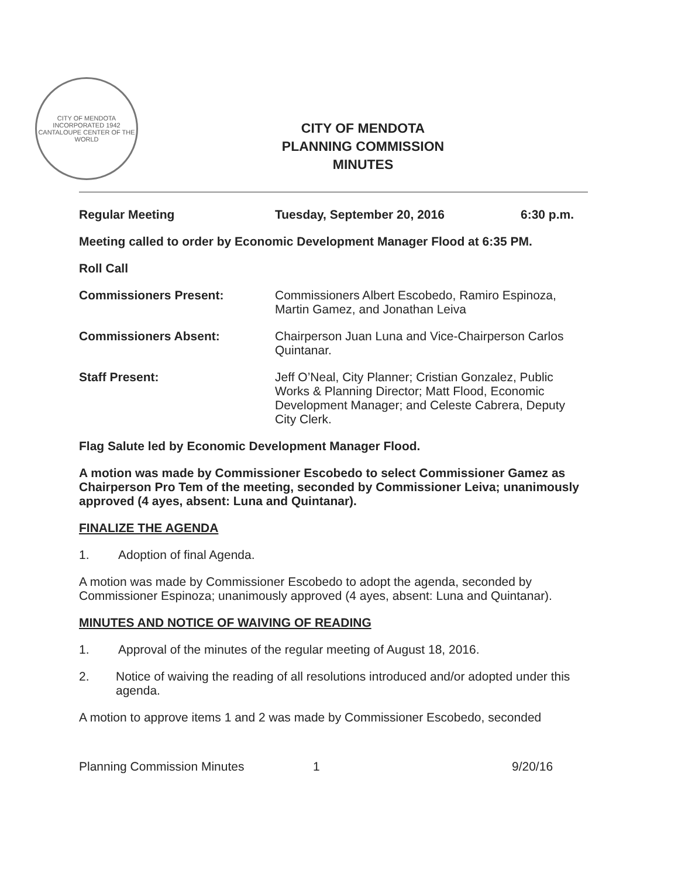CITY OF MENDOTA
INCORPORATED 1942
CANTALOUPE CENTER OF THE WORLD
CITY OF MENDOTA
PLANNING COMMISSION
MINUTES
Regular Meeting Tuesday, September 20, 2016 6:30 p.m.
Meeting called to order by Economic Development Manager Flood at 6:35 PM.
Roll Call
Commissioners Present: Commissioners Albert Escobedo, Ramiro Espinoza, Martin Gamez, and Jonathan Leiva
Commissioners Absent: Chairperson Juan Luna and Vice-Chairperson Carlos Quintanar.
Staff Present: Jeff O’Neal, City Planner; Cristian Gonzalez, Public Works & Planning Director; Matt Flood, Economic Development Manager; and Celeste Cabrera, Deputy City Clerk.
Flag Salute led by Economic Development Manager Flood.
A motion was made by Commissioner Escobedo to select Commissioner Gamez as Chairperson Pro Tem of the meeting, seconded by Commissioner Leiva; unanimously approved (4 ayes, absent: Luna and Quintanar).
FINALIZE THE AGENDA
1. Adoption of final Agenda.
A motion was made by Commissioner Escobedo to adopt the agenda, seconded by Commissioner Espinoza; unanimously approved (4 ayes, absent: Luna and Quintanar).
MINUTES AND NOTICE OF WAIVING OF READING
1. Approval of the minutes of the regular meeting of August 18, 2016.
2. Notice of waiving the reading of all resolutions introduced and/or adopted under this agenda.
A motion to approve items 1 and 2 was made by Commissioner Escobedo, seconded
Planning Commission Minutes 1 9/20/16